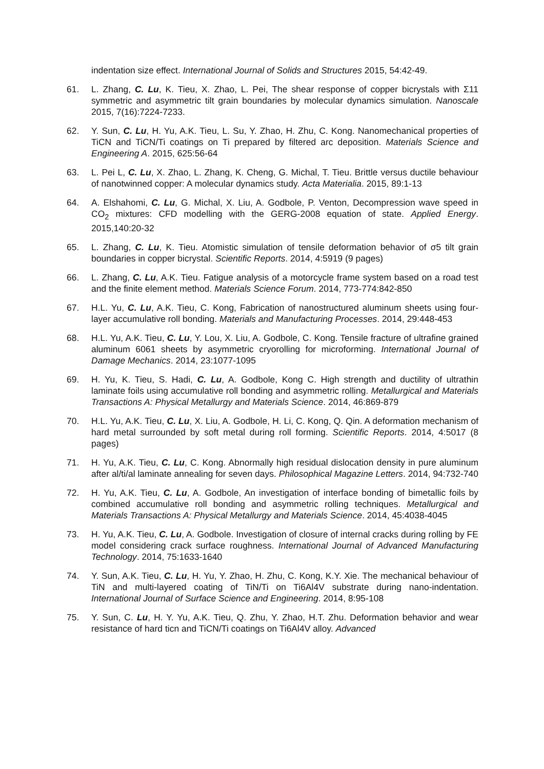indentation size effect. International Journal of Solids and Structures 2015, 54:42-49.
61. L. Zhang, C. Lu, K. Tieu, X. Zhao, L. Pei, The shear response of copper bicrystals with Σ11 symmetric and asymmetric tilt grain boundaries by molecular dynamics simulation. Nanoscale 2015, 7(16):7224-7233.
62. Y. Sun, C. Lu, H. Yu, A.K. Tieu, L. Su, Y. Zhao, H. Zhu, C. Kong. Nanomechanical properties of TiCN and TiCN/Ti coatings on Ti prepared by filtered arc deposition. Materials Science and Engineering A. 2015, 625:56-64
63. L. Pei L, C. Lu, X. Zhao, L. Zhang, K. Cheng, G. Michal, T. Tieu. Brittle versus ductile behaviour of nanotwinned copper: A molecular dynamics study. Acta Materialia. 2015, 89:1-13
64. A. Elshahomi, C. Lu, G. Michal, X. Liu, A. Godbole, P. Venton, Decompression wave speed in CO<sub>2</sub> mixtures: CFD modelling with the GERG-2008 equation of state. Applied Energy. 2015,140:20-32
65. L. Zhang, C. Lu, K. Tieu. Atomistic simulation of tensile deformation behavior of σ5 tilt grain boundaries in copper bicrystal. Scientific Reports. 2014, 4:5919 (9 pages)
66. L. Zhang, C. Lu, A.K. Tieu. Fatigue analysis of a motorcycle frame system based on a road test and the finite element method. Materials Science Forum. 2014, 773-774:842-850
67. H.L. Yu, C. Lu, A.K. Tieu, C. Kong, Fabrication of nanostructured aluminum sheets using four-layer accumulative roll bonding. Materials and Manufacturing Processes. 2014, 29:448-453
68. H.L. Yu, A.K. Tieu, C. Lu, Y. Lou, X. Liu, A. Godbole, C. Kong. Tensile fracture of ultrafine grained aluminum 6061 sheets by asymmetric cryorolling for microforming. International Journal of Damage Mechanics. 2014, 23:1077-1095
69. H. Yu, K. Tieu, S. Hadi, C. Lu, A. Godbole, Kong C. High strength and ductility of ultrathin laminate foils using accumulative roll bonding and asymmetric rolling. Metallurgical and Materials Transactions A: Physical Metallurgy and Materials Science. 2014, 46:869-879
70. H.L. Yu, A.K. Tieu, C. Lu, X. Liu, A. Godbole, H. Li, C. Kong, Q. Qin. A deformation mechanism of hard metal surrounded by soft metal during roll forming. Scientific Reports. 2014, 4:5017 (8 pages)
71. H. Yu, A.K. Tieu, C. Lu, C. Kong. Abnormally high residual dislocation density in pure aluminum after al/ti/al laminate annealing for seven days. Philosophical Magazine Letters. 2014, 94:732-740
72. H. Yu, A.K. Tieu, C. Lu, A. Godbole, An investigation of interface bonding of bimetallic foils by combined accumulative roll bonding and asymmetric rolling techniques. Metallurgical and Materials Transactions A: Physical Metallurgy and Materials Science. 2014, 45:4038-4045
73. H. Yu, A.K. Tieu, C. Lu, A. Godbole. Investigation of closure of internal cracks during rolling by FE model considering crack surface roughness. International Journal of Advanced Manufacturing Technology. 2014, 75:1633-1640
74. Y. Sun, A.K. Tieu, C. Lu, H. Yu, Y. Zhao, H. Zhu, C. Kong, K.Y. Xie. The mechanical behaviour of TiN and multi-layered coating of TiN/Ti on Ti6Al4V substrate during nano-indentation. International Journal of Surface Science and Engineering. 2014, 8:95-108
75. Y. Sun, C. Lu, H. Y. Yu, A.K. Tieu, Q. Zhu, Y. Zhao, H.T. Zhu. Deformation behavior and wear resistance of hard ticn and TiCN/Ti coatings on Ti6Al4V alloy. Advanced